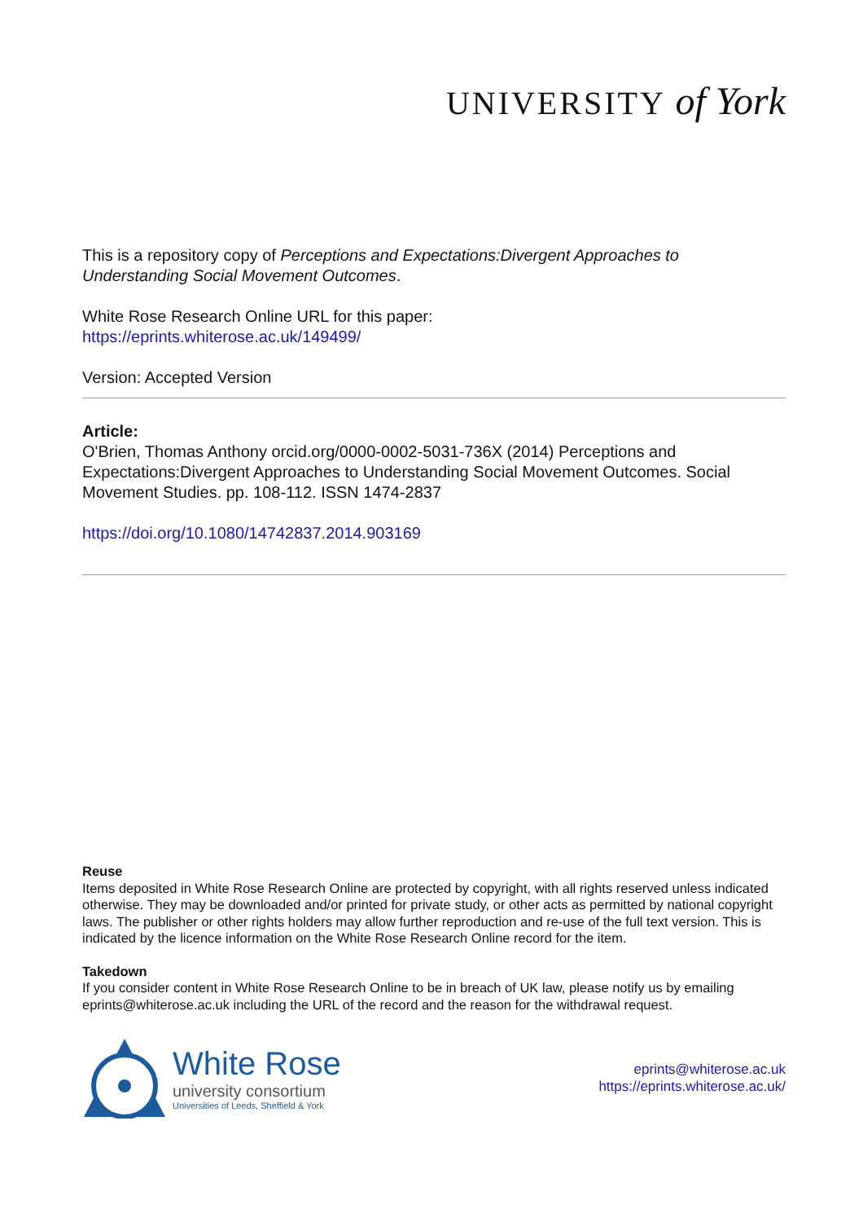UNIVERSITY of York
This is a repository copy of Perceptions and Expectations:Divergent Approaches to Understanding Social Movement Outcomes.
White Rose Research Online URL for this paper:
https://eprints.whiterose.ac.uk/149499/
Version: Accepted Version
Article:
O'Brien, Thomas Anthony orcid.org/0000-0002-5031-736X (2014) Perceptions and Expectations:Divergent Approaches to Understanding Social Movement Outcomes. Social Movement Studies. pp. 108-112. ISSN 1474-2837
https://doi.org/10.1080/14742837.2014.903169
Reuse
Items deposited in White Rose Research Online are protected by copyright, with all rights reserved unless indicated otherwise. They may be downloaded and/or printed for private study, or other acts as permitted by national copyright laws. The publisher or other rights holders may allow further reproduction and re-use of the full text version. This is indicated by the licence information on the White Rose Research Online record for the item.
Takedown
If you consider content in White Rose Research Online to be in breach of UK law, please notify us by emailing eprints@whiterose.ac.uk including the URL of the record and the reason for the withdrawal request.
White Rose
university consortium
Universities of Leeds, Sheffield & York
eprints@whiterose.ac.uk
https://eprints.whiterose.ac.uk/